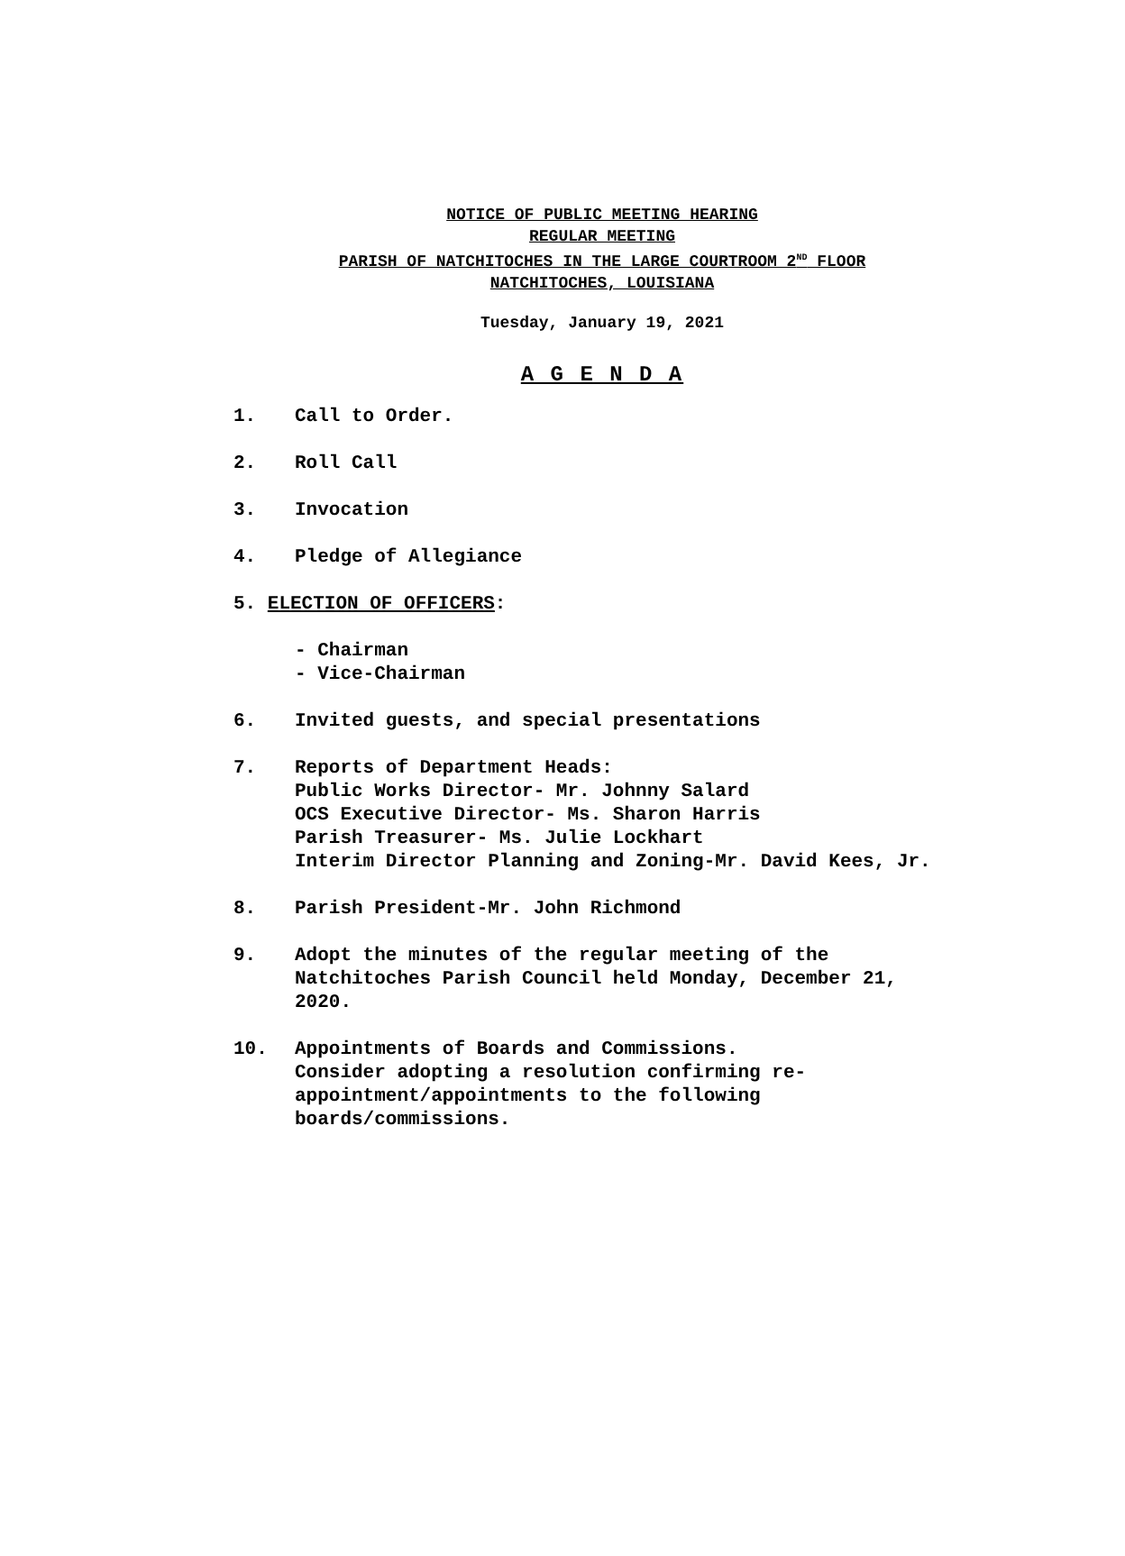NOTICE OF PUBLIC MEETING HEARING
REGULAR MEETING
PARISH OF NATCHITOCHES IN THE LARGE COURTROOM 2<sup>ND</sup> FLOOR
NATCHITOCHES, LOUISIANA
Tuesday, January 19, 2021
A G E N D A
1. Call to Order.
2. Roll Call
3. Invocation
4. Pledge of Allegiance
5. ELECTION OF OFFICERS:
- Chairman
- Vice-Chairman
6. Invited guests, and special presentations
7. Reports of Department Heads:
Public Works Director- Mr. Johnny Salard
OCS Executive Director- Ms. Sharon Harris
Parish Treasurer- Ms. Julie Lockhart
Interim Director Planning and Zoning-Mr. David Kees, Jr.
8. Parish President-Mr. John Richmond
9. Adopt the minutes of the regular meeting of the Natchitoches Parish Council held Monday, December 21, 2020.
10. Appointments of Boards and Commissions.
Consider adopting a resolution confirming re-appointment/appointments to the following boards/commissions.